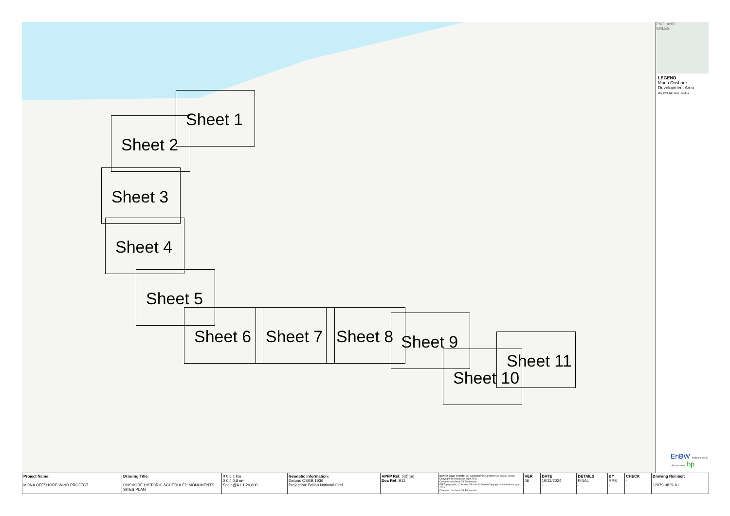Sheet 1
Sheet 2
Sheet 3
Sheet 4
Sheet 5
Sheet 6 Sheet 7 Sheet 8 Sheet 9
Sheet 10
Sheet 11
ENGLAND
WALES
LEGEND
Mona Onshore Development Area
MO_PRJ_BP_0162_Rev11a
EnBW Partners in UK offshore wind bp
| Project Name: MONA OFFSHORE WIND PROJECT | Drawing Title: ONSHORE HISTORIC SCHEDULED MONUMENTS SITES PLAN | 0 0.5 1 km 0 0.4 0.8 nm Scale@A1:1:20,000 | Geodetic Information: Datum: OSGB 1936 Projection: British National Grid | APFP Ref: 5(2)(m) Doc Ref: B13 | Service Layer Credits: GB Cartographic: Contains OS data © Crown Copyright and database right 2023 Contains data from OS Zoomstack GB Topographic: Contains OS data © Crown Copyright and database right 2023 Contains data from OS Zoomstack | VER 06 - | DATE 19/12/2024 - | DETAILS FINAL - | BY RPS - | CHECK - - | Drawing Number: 12079-0829-01 |